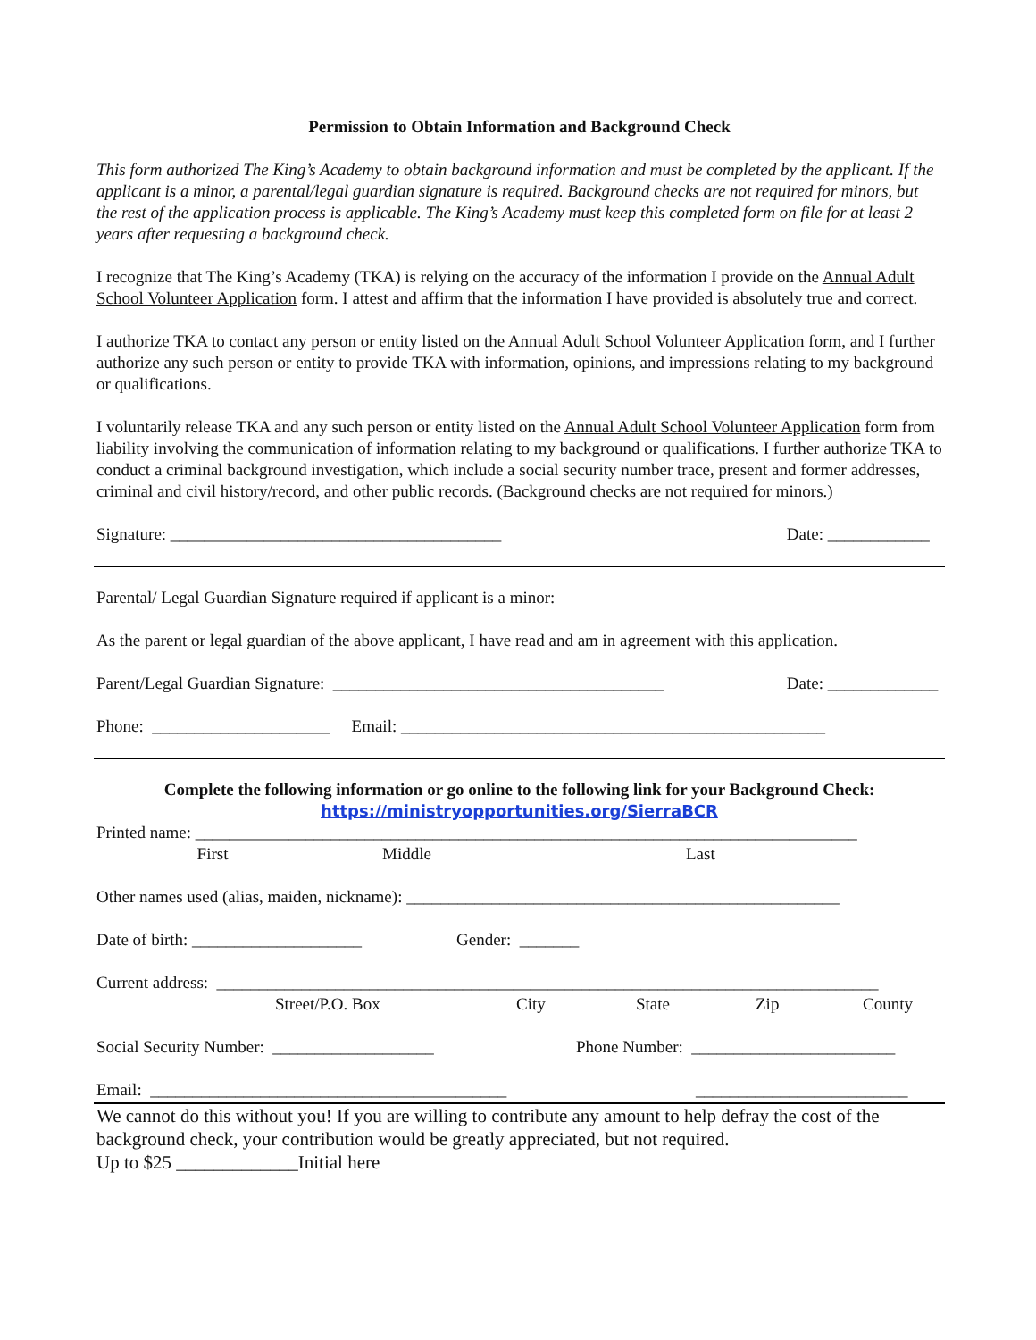Permission to Obtain Information and Background Check
This form authorized The King’s Academy to obtain background information and must be completed by the applicant. If the applicant is a minor, a parental/legal guardian signature is required. Background checks are not required for minors, but the rest of the application process is applicable. The King’s Academy must keep this completed form on file for at least 2 years after requesting a background check.
I recognize that The King’s Academy (TKA) is relying on the accuracy of the information I provide on the Annual Adult School Volunteer Application form. I attest and affirm that the information I have provided is absolutely true and correct.
I authorize TKA to contact any person or entity listed on the Annual Adult School Volunteer Application form, and I further authorize any such person or entity to provide TKA with information, opinions, and impressions relating to my background or qualifications.
I voluntarily release TKA and any such person or entity listed on the Annual Adult School Volunteer Application form from liability involving the communication of information relating to my background or qualifications. I further authorize TKA to conduct a criminal background investigation, which include a social security number trace, present and former addresses, criminal and civil history/record, and other public records. (Background checks are not required for minors.)
Signature: _______________________________________ Date: ____________
Parental/ Legal Guardian Signature required if applicant is a minor:
As the parent or legal guardian of the above applicant, I have read and am in agreement with this application.
Parent/Legal Guardian Signature: _______________________________________ Date: _____________
Phone: _____________________ Email: __________________________________________________
Complete the following information or go online to the following link for your Background Check:
https://ministryopportunities.org/SierraBCR
Printed name: ______________________________________________________________________________
First Middle Last
Other names used (alias, maiden, nickname): ___________________________________________________
Date of birth: ____________________ Gender: _______
Current address: ______________________________________________________________________________
Street/P.O. Box City State Zip County
Social Security Number: ___________________ Phone Number: ________________________
Email: __________________________________________ _________________________
We cannot do this without you! If you are willing to contribute any amount to help defray the cost of the background check, your contribution would be greatly appreciated, but not required.
Up to $25 _____________Initial here